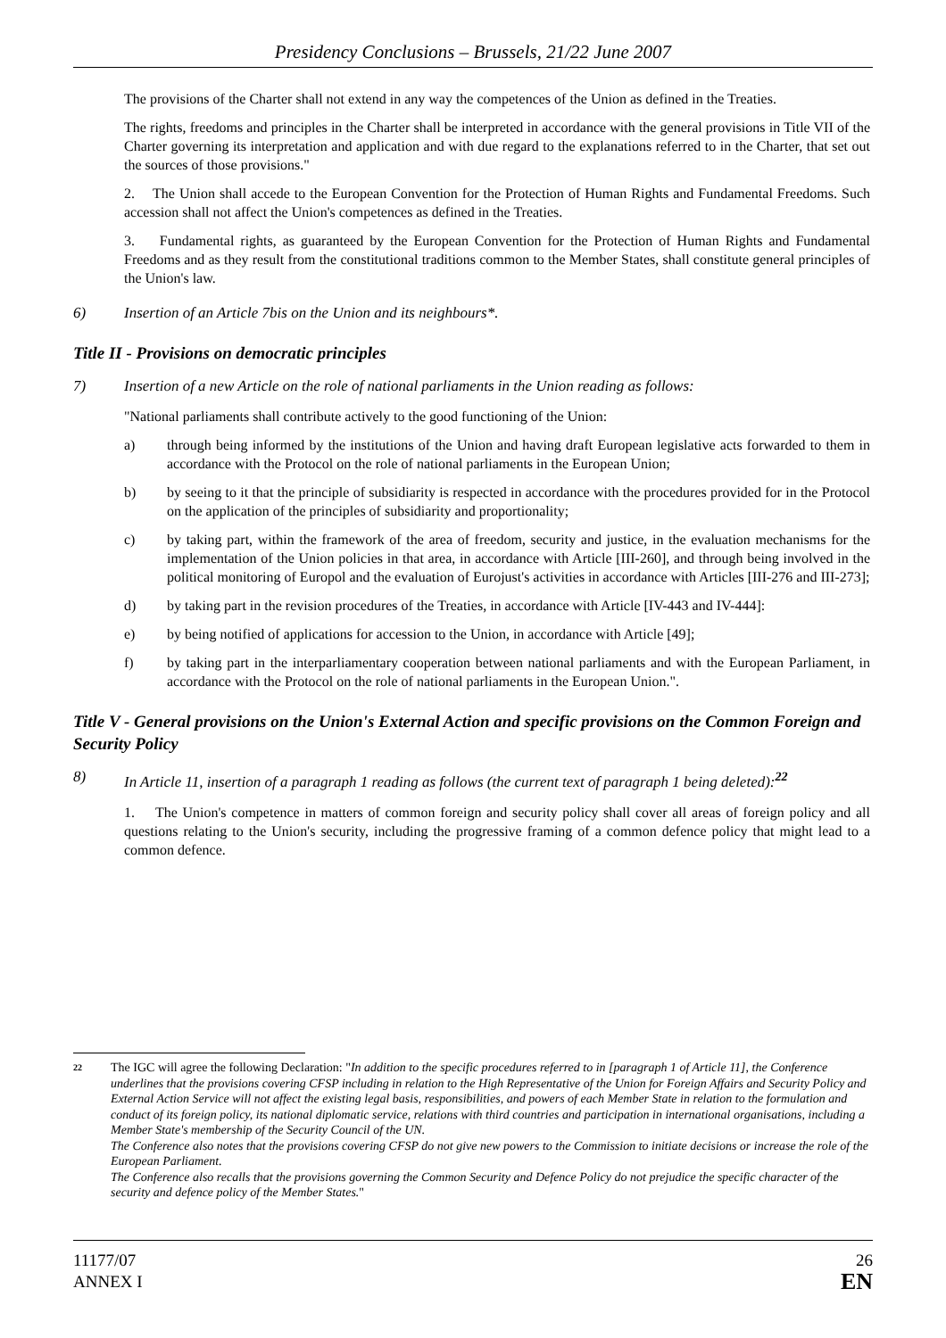Presidency Conclusions – Brussels, 21/22 June 2007
The provisions of the Charter shall not extend in any way the competences of the Union as defined in the Treaties.
The rights, freedoms and principles in the Charter shall be interpreted in accordance with the general provisions in Title VII of the Charter governing its interpretation and application and with due regard to the explanations referred to in the Charter, that set out the sources of those provisions."
2. The Union shall accede to the European Convention for the Protection of Human Rights and Fundamental Freedoms. Such accession shall not affect the Union's competences as defined in the Treaties.
3. Fundamental rights, as guaranteed by the European Convention for the Protection of Human Rights and Fundamental Freedoms and as they result from the constitutional traditions common to the Member States, shall constitute general principles of the Union's law.
6) Insertion of an Article 7bis on the Union and its neighbours*.
Title II - Provisions on democratic principles
7) Insertion of a new Article on the role of national parliaments in the Union reading as follows:
"National parliaments shall contribute actively to the good functioning of the Union:
a) through being informed by the institutions of the Union and having draft European legislative acts forwarded to them in accordance with the Protocol on the role of national parliaments in the European Union;
b) by seeing to it that the principle of subsidiarity is respected in accordance with the procedures provided for in the Protocol on the application of the principles of subsidiarity and proportionality;
c) by taking part, within the framework of the area of freedom, security and justice, in the evaluation mechanisms for the implementation of the Union policies in that area, in accordance with Article [III-260], and through being involved in the political monitoring of Europol and the evaluation of Eurojust's activities in accordance with Articles [III-276 and III-273];
d) by taking part in the revision procedures of the Treaties, in accordance with Article [IV-443 and IV-444]:
e) by being notified of applications for accession to the Union, in accordance with Article [49];
f) by taking part in the interparliamentary cooperation between national parliaments and with the European Parliament, in accordance with the Protocol on the role of national parliaments in the European Union.".
Title V - General provisions on the Union's External Action and specific provisions on the Common Foreign and Security Policy
8) In Article 11, insertion of a paragraph 1 reading as follows (the current text of paragraph 1 being deleted):<sup>22</sup>
1. The Union's competence in matters of common foreign and security policy shall cover all areas of foreign policy and all questions relating to the Union's security, including the progressive framing of a common defence policy that might lead to a common defence.
22
The IGC will agree the following Declaration: "In addition to the specific procedures referred to in [paragraph 1 of Article 11], the Conference underlines that the provisions covering CFSP including in relation to the High Representative of the Union for Foreign Affairs and Security Policy and External Action Service will not affect the existing legal basis, responsibilities, and powers of each Member State in relation to the formulation and conduct of its foreign policy, its national diplomatic service, relations with third countries and participation in international organisations, including a Member State's membership of the Security Council of the UN.
The Conference also notes that the provisions covering CFSP do not give new powers to the Commission to initiate decisions or increase the role of the European Parliament.
The Conference also recalls that the provisions governing the Common Security and Defence Policy do not prejudice the specific character of the security and defence policy of the Member States."
11177/07
ANNEX I
26
EN